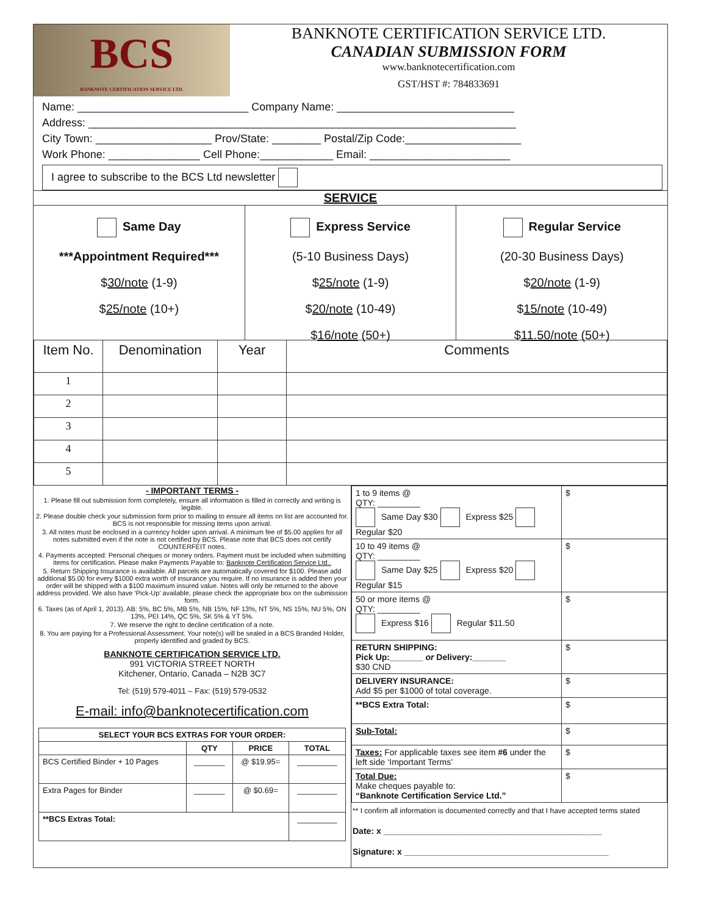BCS
BANKNOTE CERTIFICATION SERVICE LTD.
BANKNOTE CERTIFICATION SERVICE LTD.
CANADIAN SUBMISSION FORM
www.banknotecertification.com
GST/HST #: 784833691
Name: ____________________________ Company Name: _____________________________
Address: ______________________________________________________________________
City Town: ___________________ Prov/State: ________ Postal/Zip Code:___________________
Work Phone: _______________ Cell Phone:____________ Email: _______________________
I agree to subscribe to the BCS Ltd newsletter
SERVICE
Same Day
***Appointment Required***
$30/note (1-9)
$25/note (10+)
Express Service
(5-10 Business Days)
$25/note (1-9)
$20/note (10-49)
$16/note (50+)
Regular Service
(20-30 Business Days)
$20/note (1-9)
$15/note (10-49)
$11.50/note (50+)
| Item No. | Denomination | Year | Comments |
| --- | --- | --- | --- |
| 1 | | | |
| 2 | | | |
| 3 | | | |
| 4 | | | |
| 5 | | | |
- IMPORTANT TERMS -
1. Please fill out submission form completely, ensure all information is filled in correctly and writing is legible.
2. Please double check your submission form prior to mailing to ensure all items on list are accounted for. BCS is not responsible for missing items upon arrival.
3. All notes must be enclosed in a currency holder upon arrival. A minimum fee of $5.00 applies for all notes submitted even if the note is not certified by BCS. Please note that BCS does not certify COUNTERFEIT notes.
4. Payments accepted: Personal cheques or money orders. Payment must be included when submitting items for certification. Please make Payments Payable to: Banknote Certification Service Ltd..
5. Return Shipping Insurance is available. All parcels are automatically covered for $100. Please add additional $5.00 for every $1000 extra worth of insurance you require. If no insurance is added then your order will be shipped with a $100 maximum insured value. Notes will only be returned to the above address provided. We also have ‘Pick-Up’ available, please check the appropriate box on the submission form.
6. Taxes (as of April 1, 2013). AB: 5%, BC 5%, MB 5%, NB 15%, NF 13%, NT 5%, NS 15%, NU 5%, ON 13%, PEI 14%, QC 5%, SK 5% & YT 5%.
7. We reserve the right to decline certification of a note.
8. You are paying for a Professional Assessment. Your note(s) will be sealed in a BCS Branded Holder, properly identified and graded by BCS.
BANKNOTE CERTIFICATION SERVICE LTD.
991 VICTORIA STREET NORTH
Kitchener, Ontario, Canada – N2B 3C7
Tel: (519) 579-4011 – Fax: (519) 579-0532
E-mail: info@banknotecertification.com
| SELECT YOUR BCS EXTRAS FOR YOUR ORDER: | | | |
| --- | --- | --- | --- |
| | QTY | PRICE | TOTAL |
| BCS Certified Binder + 10 Pages | _______ | @ $19.95= | _________ |
| Extra Pages for Binder | _______ | @ $0.69= | _________ |
| **BCS Extras Total: | | | _________ |
| 1 to 9 items @ QTY: _________ Same Day $30 Express $25 Regular $20 | $ |
| 10 to 49 items @ QTY: _________ Same Day $25 Express $20 Regular $15 | $ |
| 50 or more items @ QTY: _________ Express $16 Regular $11.50 | $ |
| RETURN SHIPPING: Pick Up:_______ or Delivery:_______ $30 CND | $ |
| DELIVERY INSURANCE: Add $5 per $1000 of total coverage. | $ |
| **BCS Extra Total: | $ |
| Sub-Total: | $ |
| Taxes: For applicable taxes see item #6 under the left side ‘Important Terms’ | $ |
| Total Due: Make cheques payable to: “Banknote Certification Service Ltd.” | $ |
** I confirm all information is documented correctly and that I have accepted terms stated
Date: x ______________________________________________
Signature: x ___________________________________________